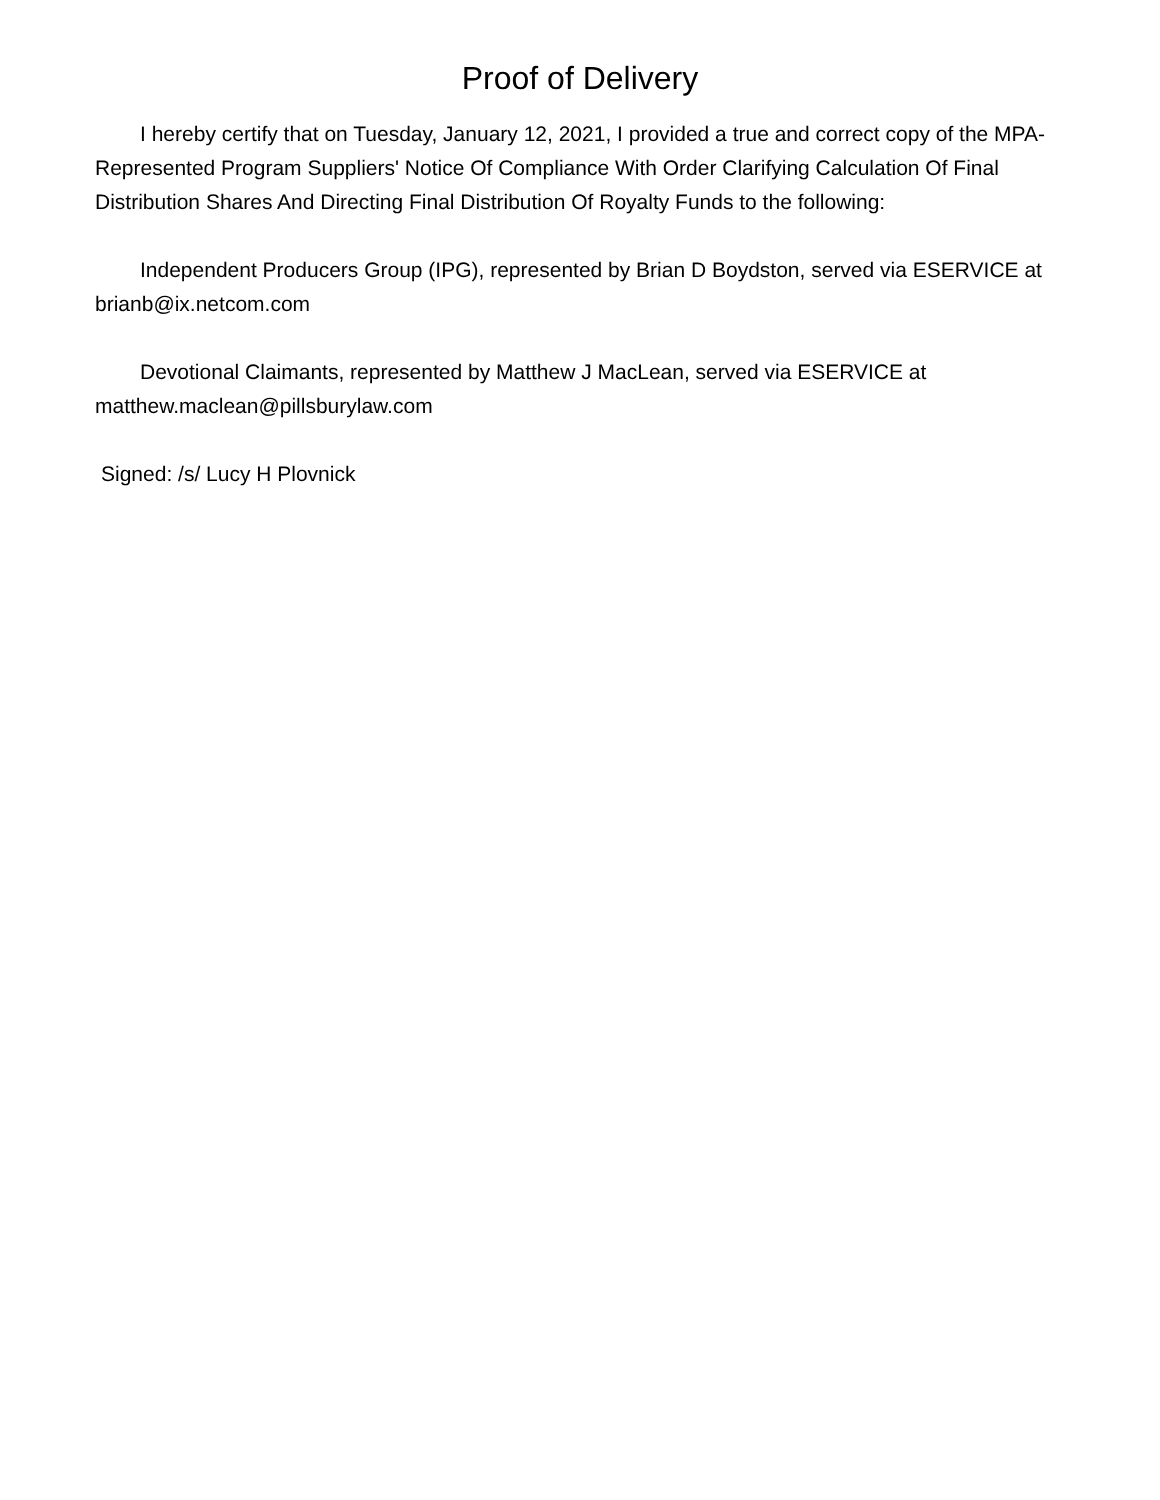Proof of Delivery
I hereby certify that on Tuesday, January 12, 2021, I provided a true and correct copy of the MPA-Represented Program Suppliers' Notice Of Compliance With Order Clarifying Calculation Of Final Distribution Shares And Directing Final Distribution Of Royalty Funds to the following:
Independent Producers Group (IPG), represented by Brian D Boydston, served via ESERVICE at brianb@ix.netcom.com
Devotional Claimants, represented by Matthew J MacLean, served via ESERVICE at matthew.maclean@pillsburylaw.com
Signed: /s/ Lucy H Plovnick